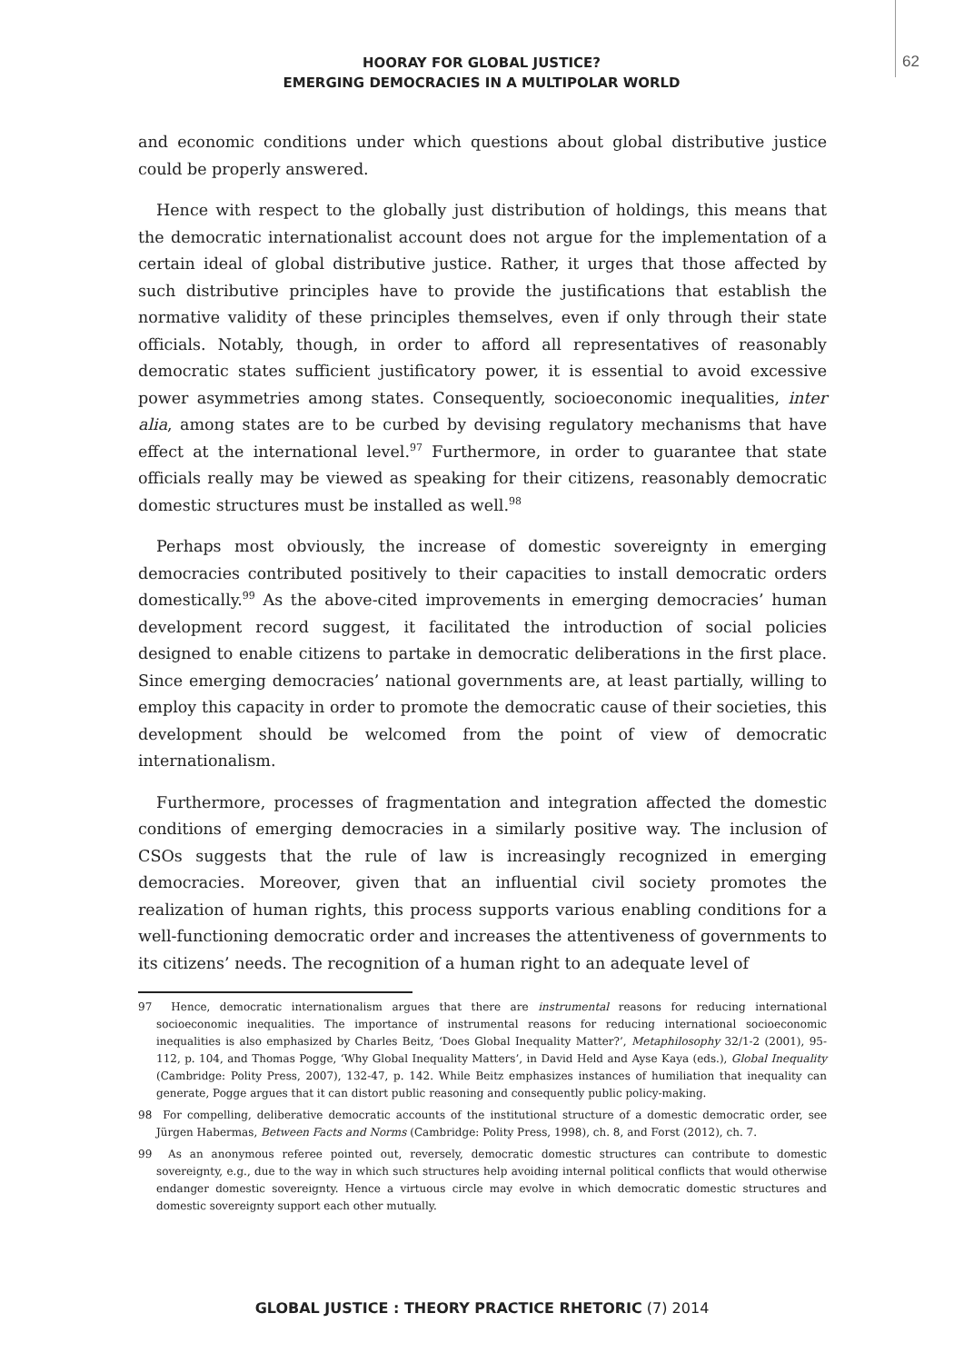62
HOORAY FOR GLOBAL JUSTICE?
EMERGING DEMOCRACIES IN A MULTIPOLAR WORLD
and economic conditions under which questions about global distributive justice could be properly answered.
Hence with respect to the globally just distribution of holdings, this means that the democratic internationalist account does not argue for the implementation of a certain ideal of global distributive justice. Rather, it urges that those affected by such distributive principles have to provide the justifications that establish the normative validity of these principles themselves, even if only through their state officials. Notably, though, in order to afford all representatives of reasonably democratic states sufficient justificatory power, it is essential to avoid excessive power asymmetries among states. Consequently, socioeconomic inequalities, inter alia, among states are to be curbed by devising regulatory mechanisms that have effect at the international level.<sup>97</sup> Furthermore, in order to guarantee that state officials really may be viewed as speaking for their citizens, reasonably democratic domestic structures must be installed as well.<sup>98</sup>
Perhaps most obviously, the increase of domestic sovereignty in emerging democracies contributed positively to their capacities to install democratic orders domestically.<sup>99</sup> As the above-cited improvements in emerging democracies’ human development record suggest, it facilitated the introduction of social policies designed to enable citizens to partake in democratic deliberations in the first place. Since emerging democracies’ national governments are, at least partially, willing to employ this capacity in order to promote the democratic cause of their societies, this development should be welcomed from the point of view of democratic internationalism.
Furthermore, processes of fragmentation and integration affected the domestic conditions of emerging democracies in a similarly positive way. The inclusion of CSOs suggests that the rule of law is increasingly recognized in emerging democracies. Moreover, given that an influential civil society promotes the realization of human rights, this process supports various enabling conditions for a well-functioning democratic order and increases the attentiveness of governments to its citizens’ needs. The recognition of a human right to an adequate level of
97 Hence, democratic internationalism argues that there are instrumental reasons for reducing international socioeconomic inequalities. The importance of instrumental reasons for reducing international socioeconomic inequalities is also emphasized by Charles Beitz, ‘Does Global Inequality Matter?’, Metaphilosophy 32/1-2 (2001), 95-112, p. 104, and Thomas Pogge, ‘Why Global Inequality Matters’, in David Held and Ayse Kaya (eds.), Global Inequality (Cambridge: Polity Press, 2007), 132-47, p. 142. While Beitz emphasizes instances of humiliation that inequality can generate, Pogge argues that it can distort public reasoning and consequently public policy-making.
98 For compelling, deliberative democratic accounts of the institutional structure of a domestic democratic order, see Jürgen Habermas, Between Facts and Norms (Cambridge: Polity Press, 1998), ch. 8, and Forst (2012), ch. 7.
99 As an anonymous referee pointed out, reversely, democratic domestic structures can contribute to domestic sovereignty, e.g., due to the way in which such structures help avoiding internal political conflicts that would otherwise endanger domestic sovereignty. Hence a virtuous circle may evolve in which democratic domestic structures and domestic sovereignty support each other mutually.
GLOBAL JUSTICE : THEORY PRACTICE RHETORIC (7) 2014